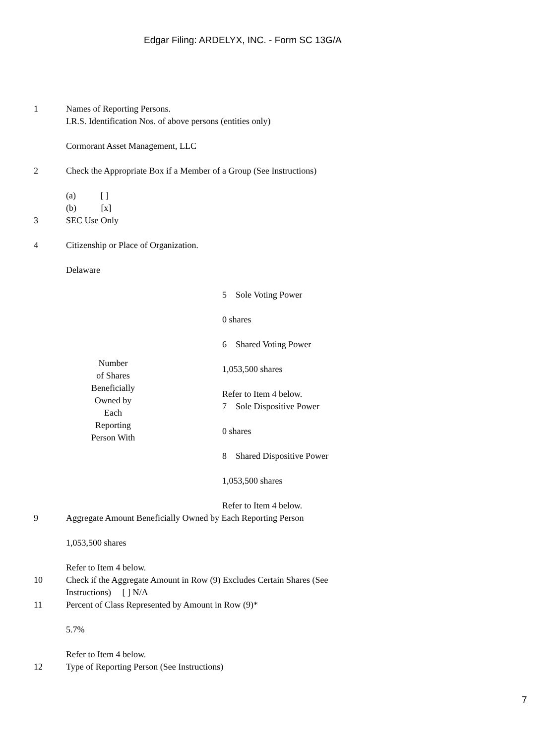Edgar Filing: ARDELYX, INC. - Form SC 13G/A
| 1 | Names of Reporting Persons. I.R.S. Identification Nos. of above persons (entities only) Cormorant Asset Management, LLC |
| 2 | Check the Appropriate Box if a Member of a Group (See Instructions) (a) [ ] (b) [x] |
| 3 | SEC Use Only |
| 4 | Citizenship or Place of Organization. Delaware |
| Number of Shares Beneficially Owned by Each Reporting Person With | 5 Sole Voting Power 0 shares 6 Shared Voting Power 1,053,500 shares Refer to Item 4 below. 7 Sole Dispositive Power 0 shares 8 Shared Dispositive Power 1,053,500 shares Refer to Item 4 below. |
| 9 | Aggregate Amount Beneficially Owned by Each Reporting Person 1,053,500 shares Refer to Item 4 below. |
| 10 | Check if the Aggregate Amount in Row (9) Excludes Certain Shares (See Instructions) [ ] N/A |
| 11 | Percent of Class Represented by Amount in Row (9)* 5.7% Refer to Item 4 below. |
| 12 | Type of Reporting Person (See Instructions) |
7